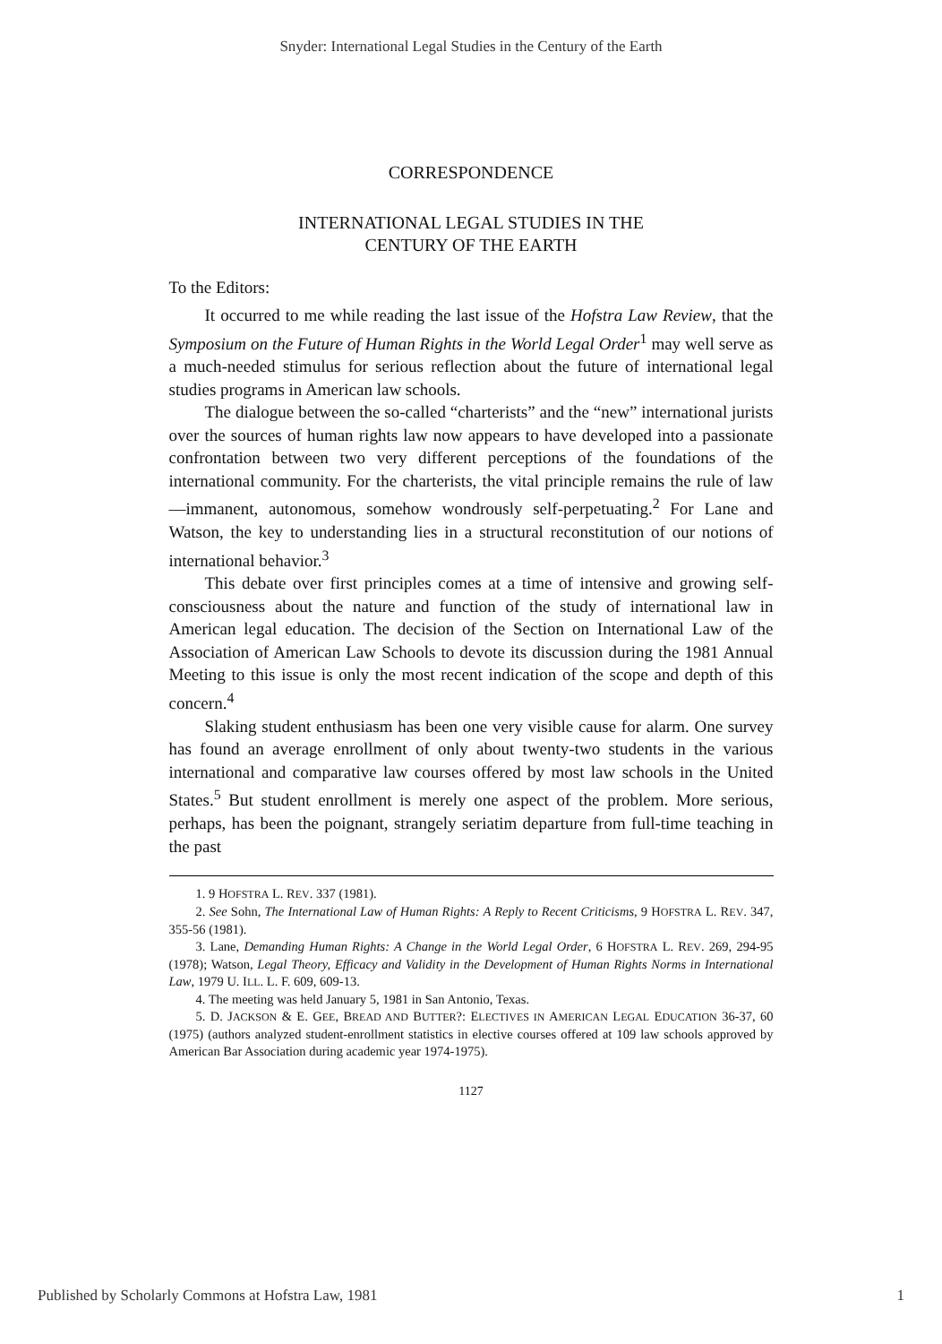Snyder: International Legal Studies in the Century of the Earth
CORRESPONDENCE
INTERNATIONAL LEGAL STUDIES IN THE
CENTURY OF THE EARTH
To the Editors:
It occurred to me while reading the last issue of the Hofstra Law Review, that the Symposium on the Future of Human Rights in the World Legal Order<sup>1</sup> may well serve as a much-needed stimulus for serious reflection about the future of international legal studies programs in American law schools.
The dialogue between the so-called “charterists” and the “new” international jurists over the sources of human rights law now appears to have developed into a passionate confrontation between two very different perceptions of the foundations of the international community. For the charterists, the vital principle remains the rule of law—immanent, autonomous, somehow wondrously self-perpetuating.<sup>2</sup> For Lane and Watson, the key to understanding lies in a structural reconstitution of our notions of international behavior.<sup>3</sup>
This debate over first principles comes at a time of intensive and growing self-consciousness about the nature and function of the study of international law in American legal education. The decision of the Section on International Law of the Association of American Law Schools to devote its discussion during the 1981 Annual Meeting to this issue is only the most recent indication of the scope and depth of this concern.<sup>4</sup>
Slaking student enthusiasm has been one very visible cause for alarm. One survey has found an average enrollment of only about twenty-two students in the various international and comparative law courses offered by most law schools in the United States.<sup>5</sup> But student enrollment is merely one aspect of the problem. More serious, perhaps, has been the poignant, strangely seriatim departure from full-time teaching in the past
1. 9 HOFSTRA L. REV. 337 (1981).
2. See Sohn, The International Law of Human Rights: A Reply to Recent Criticisms, 9 HOFSTRA L. REV. 347, 355-56 (1981).
3. Lane, Demanding Human Rights: A Change in the World Legal Order, 6 HOFSTRA L. REV. 269, 294-95 (1978); Watson, Legal Theory, Efficacy and Validity in the Development of Human Rights Norms in International Law, 1979 U. ILL. L. F. 609, 609-13.
4. The meeting was held January 5, 1981 in San Antonio, Texas.
5. D. JACKSON & E. GEE, BREAD AND BUTTER?: ELECTIVES IN AMERICAN LEGAL EDUCATION 36-37, 60 (1975) (authors analyzed student-enrollment statistics in elective courses offered at 109 law schools approved by American Bar Association during academic year 1974-1975).
1127
Published by Scholarly Commons at Hofstra Law, 1981 1